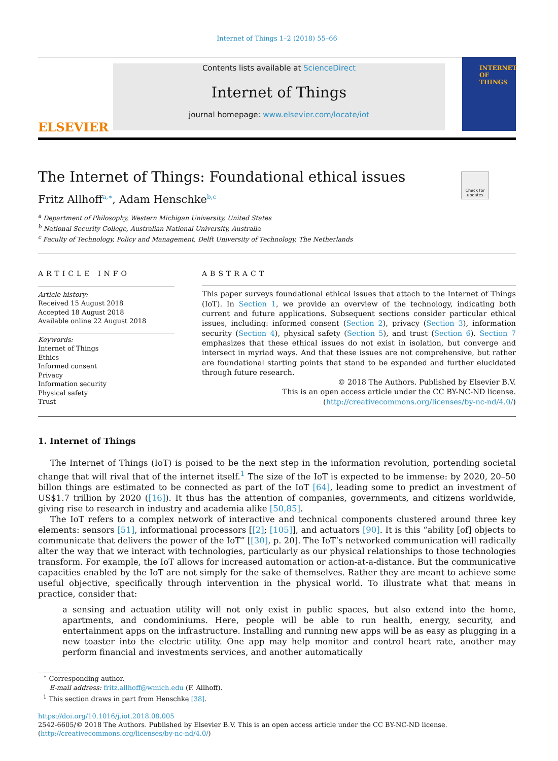Internet of Things 1–2 (2018) 55–66
ELSEVIER
Contents lists available at ScienceDirect
Internet of Things
journal homepage: www.elsevier.com/locate/iot
INTERNET OF THINGS
Check for updates
The Internet of Things: Foundational ethical issues
Fritz Allhoff<sup>a,∗</sup>, Adam Henschke<sup>b,c</sup>
<sup>a</sup> Department of Philosophy, Western Michigan University, United States
<sup>b</sup> National Security College, Australian National University, Australia
<sup>c</sup> Faculty of Technology, Policy and Management, Delft University of Technology, The Netherlands
ARTICLE INFO
Article history:
Received 15 August 2018
Accepted 18 August 2018
Available online 22 August 2018
Keywords:
Internet of Things
Ethics
Informed consent
Privacy
Information security
Physical safety
Trust
ABSTRACT
This paper surveys foundational ethical issues that attach to the Internet of Things (IoT). In Section 1, we provide an overview of the technology, indicating both current and future applications. Subsequent sections consider particular ethical issues, including: informed consent (Section 2), privacy (Section 3), information security (Section 4), physical safety (Section 5), and trust (Section 6). Section 7 emphasizes that these ethical issues do not exist in isolation, but converge and intersect in myriad ways. And that these issues are not comprehensive, but rather are foundational starting points that stand to be expanded and further elucidated through future research.
© 2018 The Authors. Published by Elsevier B.V.
This is an open access article under the CC BY-NC-ND license.
(http://creativecommons.org/licenses/by-nc-nd/4.0/)
1. Internet of Things
The Internet of Things (IoT) is poised to be the next step in the information revolution, portending societal change that will rival that of the internet itself.<sup>1</sup> The size of the IoT is expected to be immense: by 2020, 20–50 billon things are estimated to be connected as part of the IoT [64], leading some to predict an investment of US$1.7 trillion by 2020 ([16]). It thus has the attention of companies, governments, and citizens worldwide, giving rise to research in industry and academia alike [50,85].
The IoT refers to a complex network of interactive and technical components clustered around three key elements: sensors [51], informational processors [[2]; [105]], and actuators [90]. It is this “ability [of] objects to communicate that delivers the power of the IoT” [[30], p. 20]. The IoT’s networked communication will radically alter the way that we interact with technologies, particularly as our physical relationships to those technologies transform. For example, the IoT allows for increased automation or action-at-a-distance. But the communicative capacities enabled by the IoT are not simply for the sake of themselves. Rather they are meant to achieve some useful objective, specifically through intervention in the physical world. To illustrate what that means in practice, consider that:
a sensing and actuation utility will not only exist in public spaces, but also extend into the home, apartments, and condominiums. Here, people will be able to run health, energy, security, and entertainment apps on the infrastructure. Installing and running new apps will be as easy as plugging in a new toaster into the electric utility. One app may help monitor and control heart rate, another may perform financial and investments services, and another automatically
<sup>∗</sup> Corresponding author.
E-mail address: fritz.allhoff@wmich.edu (F. Allhoff).
<sup>1</sup> This section draws in part from Henschke [38].
https://doi.org/10.1016/j.iot.2018.08.005
2542-6605/© 2018 The Authors. Published by Elsevier B.V. This is an open access article under the CC BY-NC-ND license.
(http://creativecommons.org/licenses/by-nc-nd/4.0/)